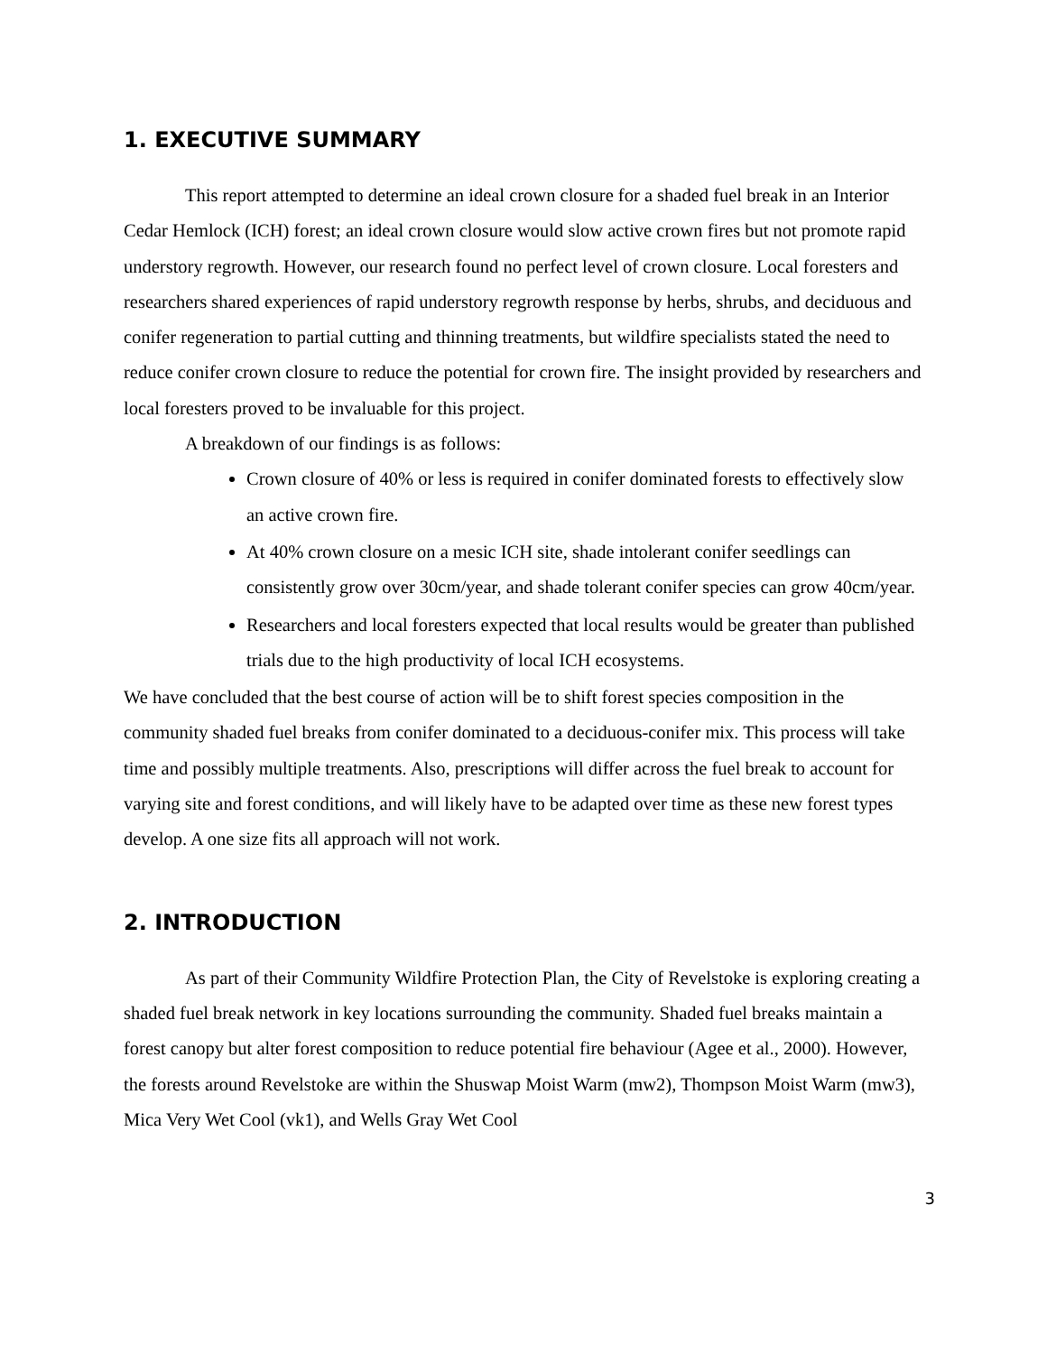1. EXECUTIVE SUMMARY
This report attempted to determine an ideal crown closure for a shaded fuel break in an Interior Cedar Hemlock (ICH) forest; an ideal crown closure would slow active crown fires but not promote rapid understory regrowth. However, our research found no perfect level of crown closure. Local foresters and researchers shared experiences of rapid understory regrowth response by herbs, shrubs, and deciduous and conifer regeneration to partial cutting and thinning treatments, but wildfire specialists stated the need to reduce conifer crown closure to reduce the potential for crown fire. The insight provided by researchers and local foresters proved to be invaluable for this project.
A breakdown of our findings is as follows:
Crown closure of 40% or less is required in conifer dominated forests to effectively slow an active crown fire.
At 40% crown closure on a mesic ICH site, shade intolerant conifer seedlings can consistently grow over 30cm/year, and shade tolerant conifer species can grow 40cm/year.
Researchers and local foresters expected that local results would be greater than published trials due to the high productivity of local ICH ecosystems.
We have concluded that the best course of action will be to shift forest species composition in the community shaded fuel breaks from conifer dominated to a deciduous-conifer mix. This process will take time and possibly multiple treatments. Also, prescriptions will differ across the fuel break to account for varying site and forest conditions, and will likely have to be adapted over time as these new forest types develop. A one size fits all approach will not work.
2. INTRODUCTION
As part of their Community Wildfire Protection Plan, the City of Revelstoke is exploring creating a shaded fuel break network in key locations surrounding the community. Shaded fuel breaks maintain a forest canopy but alter forest composition to reduce potential fire behaviour (Agee et al., 2000). However, the forests around Revelstoke are within the Shuswap Moist Warm (mw2), Thompson Moist Warm (mw3), Mica Very Wet Cool (vk1), and Wells Gray Wet Cool
3